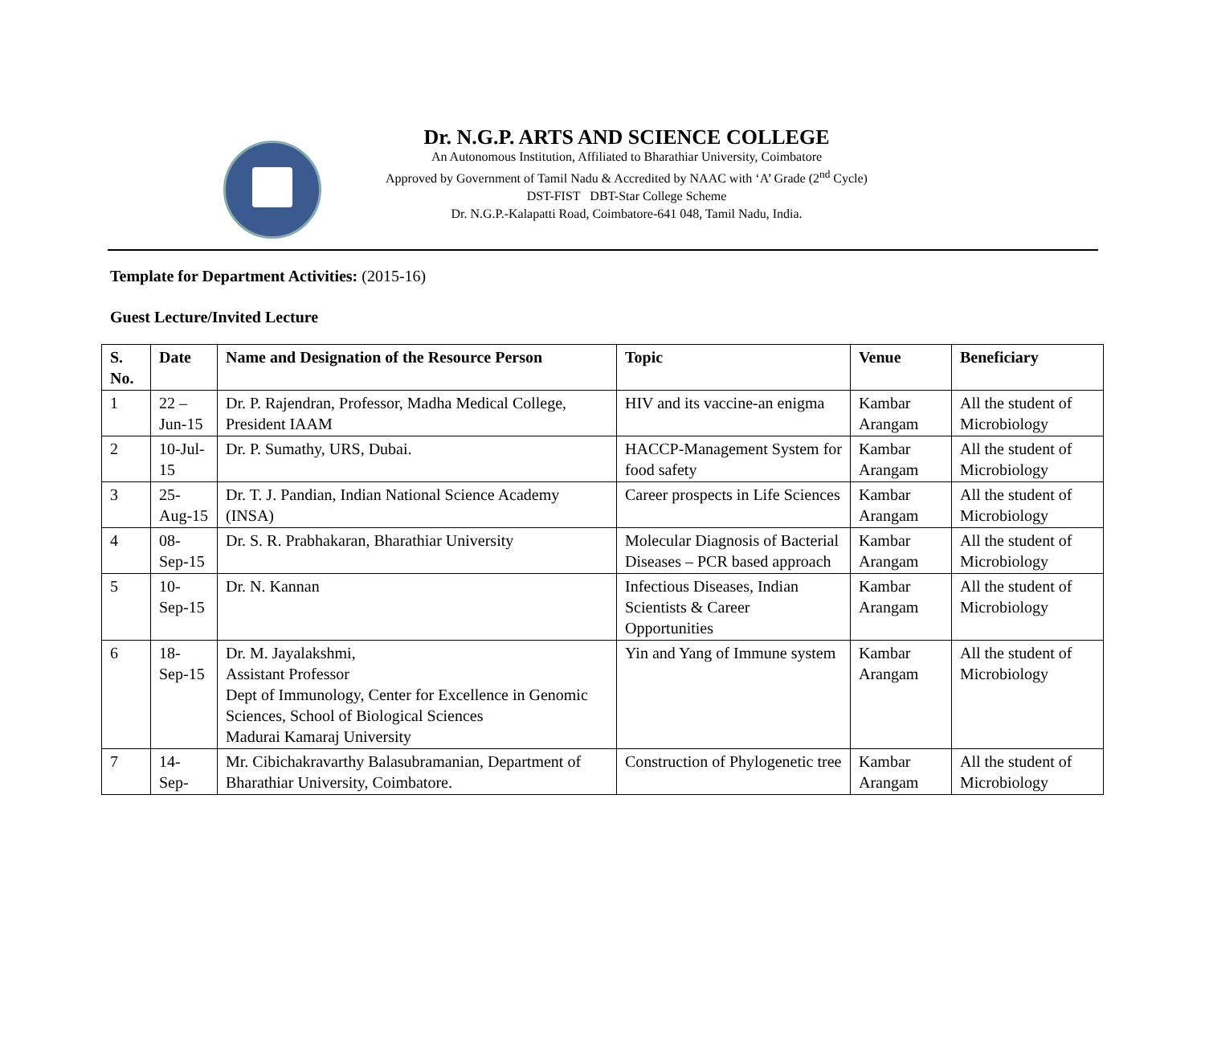Dr. N.G.P. ARTS AND SCIENCE COLLEGE
An Autonomous Institution, Affiliated to Bharathiar University, Coimbatore
Approved by Government of Tamil Nadu & Accredited by NAAC with ‘A’ Grade (2<sup>nd</sup> Cycle)
DST-FIST DBT-Star College Scheme
Dr. N.G.P.-Kalapatti Road, Coimbatore-641 048, Tamil Nadu, India.
Template for Department Activities: (2015-16)
Guest Lecture/Invited Lecture
| S. No. | Date | Name and Designation of the Resource Person | Topic | Venue | Beneficiary |
| --- | --- | --- | --- | --- | --- |
| 1 | 22 – Jun-15 | Dr. P. Rajendran, Professor, Madha Medical College, President IAAM | HIV and its vaccine-an enigma | Kambar Arangam | All the student of Microbiology |
| 2 | 10-Jul-15 | Dr. P. Sumathy, URS, Dubai. | HACCP-Management System for food safety | Kambar Arangam | All the student of Microbiology |
| 3 | 25-Aug-15 | Dr. T. J. Pandian, Indian National Science Academy (INSA) | Career prospects in Life Sciences | Kambar Arangam | All the student of Microbiology |
| 4 | 08-Sep-15 | Dr. S. R. Prabhakaran, Bharathiar University | Molecular Diagnosis of Bacterial Diseases – PCR based approach | Kambar Arangam | All the student of Microbiology |
| 5 | 10-Sep-15 | Dr. N. Kannan | Infectious Diseases, Indian Scientists & Career Opportunities | Kambar Arangam | All the student of Microbiology |
| 6 | 18-Sep-15 | Dr. M. Jayalakshmi, Assistant Professor Dept of Immunology, Center for Excellence in Genomic Sciences, School of Biological Sciences Madurai Kamaraj University | Yin and Yang of Immune system | Kambar Arangam | All the student of Microbiology |
| 7 | 14-Sep- | Mr. Cibichakravarthy Balasubramanian, Department of Bharathiar University, Coimbatore. | Construction of Phylogenetic tree | Kambar Arangam | All the student of Microbiology |